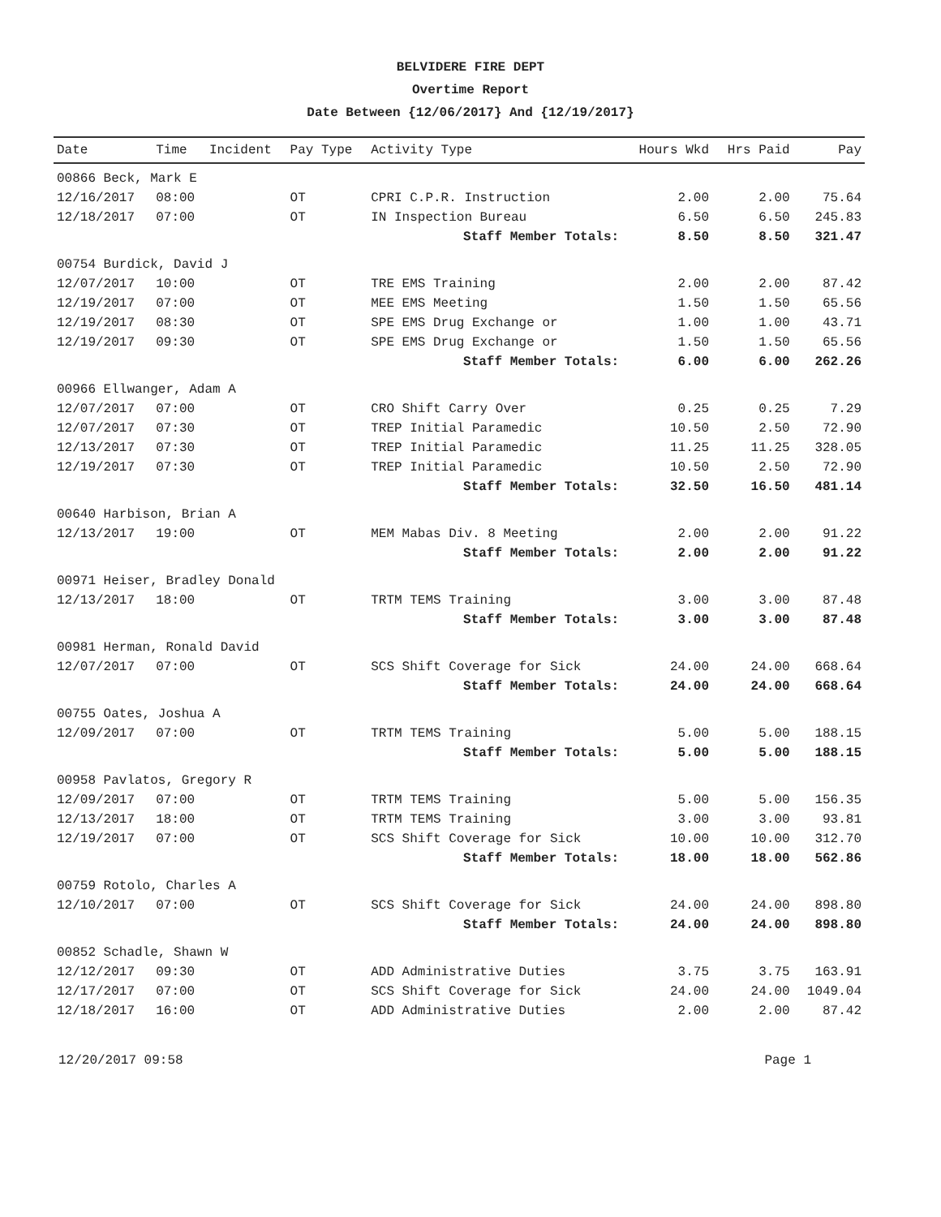BELVIDERE FIRE DEPT
Overtime Report
Date Between {12/06/2017} And {12/19/2017}
| Date | Time | Incident | Pay Type | Activity Type | Hours Wkd | Hrs Paid | Pay |
| --- | --- | --- | --- | --- | --- | --- | --- |
| 00866 Beck, Mark E | | | | | | | |
| 12/16/2017 | 08:00 | | OT | CPRI C.P.R. Instruction | 2.00 | 2.00 | 75.64 |
| 12/18/2017 | 07:00 | | OT | IN Inspection Bureau | 6.50 | 6.50 | 245.83 |
| Staff Member Totals: | | | | | 8.50 | 8.50 | 321.47 |
| 00754 Burdick, David J | | | | | | | |
| 12/07/2017 | 10:00 | | OT | TRE EMS Training | 2.00 | 2.00 | 87.42 |
| 12/19/2017 | 07:00 | | OT | MEE EMS Meeting | 1.50 | 1.50 | 65.56 |
| 12/19/2017 | 08:30 | | OT | SPE EMS Drug Exchange or | 1.00 | 1.00 | 43.71 |
| 12/19/2017 | 09:30 | | OT | SPE EMS Drug Exchange or | 1.50 | 1.50 | 65.56 |
| Staff Member Totals: | | | | | 6.00 | 6.00 | 262.26 |
| 00966 Ellwanger, Adam A | | | | | | | |
| 12/07/2017 | 07:00 | | OT | CRO Shift Carry Over | 0.25 | 0.25 | 7.29 |
| 12/07/2017 | 07:30 | | OT | TREP Initial Paramedic | 10.50 | 2.50 | 72.90 |
| 12/13/2017 | 07:30 | | OT | TREP Initial Paramedic | 11.25 | 11.25 | 328.05 |
| 12/19/2017 | 07:30 | | OT | TREP Initial Paramedic | 10.50 | 2.50 | 72.90 |
| Staff Member Totals: | | | | | 32.50 | 16.50 | 481.14 |
| 00640 Harbison, Brian A | | | | | | | |
| 12/13/2017 | 19:00 | | OT | MEM Mabas Div. 8 Meeting | 2.00 | 2.00 | 91.22 |
| Staff Member Totals: | | | | | 2.00 | 2.00 | 91.22 |
| 00971 Heiser, Bradley Donald | | | | | | | |
| 12/13/2017 | 18:00 | | OT | TRTM TEMS Training | 3.00 | 3.00 | 87.48 |
| Staff Member Totals: | | | | | 3.00 | 3.00 | 87.48 |
| 00981 Herman, Ronald David | | | | | | | |
| 12/07/2017 | 07:00 | | OT | SCS Shift Coverage for Sick | 24.00 | 24.00 | 668.64 |
| Staff Member Totals: | | | | | 24.00 | 24.00 | 668.64 |
| 00755 Oates, Joshua A | | | | | | | |
| 12/09/2017 | 07:00 | | OT | TRTM TEMS Training | 5.00 | 5.00 | 188.15 |
| Staff Member Totals: | | | | | 5.00 | 5.00 | 188.15 |
| 00958 Pavlatos, Gregory R | | | | | | | |
| 12/09/2017 | 07:00 | | OT | TRTM TEMS Training | 5.00 | 5.00 | 156.35 |
| 12/13/2017 | 18:00 | | OT | TRTM TEMS Training | 3.00 | 3.00 | 93.81 |
| 12/19/2017 | 07:00 | | OT | SCS Shift Coverage for Sick | 10.00 | 10.00 | 312.70 |
| Staff Member Totals: | | | | | 18.00 | 18.00 | 562.86 |
| 00759 Rotolo, Charles A | | | | | | | |
| 12/10/2017 | 07:00 | | OT | SCS Shift Coverage for Sick | 24.00 | 24.00 | 898.80 |
| Staff Member Totals: | | | | | 24.00 | 24.00 | 898.80 |
| 00852 Schadle, Shawn W | | | | | | | |
| 12/12/2017 | 09:30 | | OT | ADD Administrative Duties | 3.75 | 3.75 | 163.91 |
| 12/17/2017 | 07:00 | | OT | SCS Shift Coverage for Sick | 24.00 | 24.00 | 1049.04 |
| 12/18/2017 | 16:00 | | OT | ADD Administrative Duties | 2.00 | 2.00 | 87.42 |
12/20/2017 09:58 Page 1